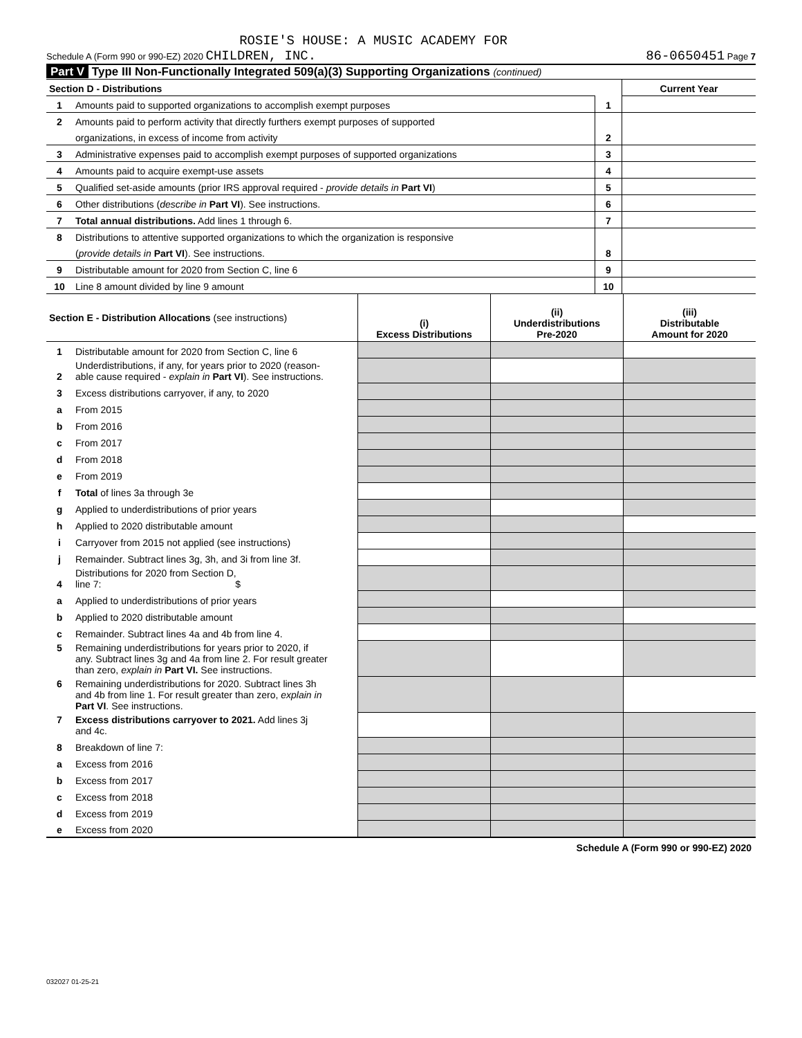ROSIE'S HOUSE: A MUSIC ACADEMY FOR
Schedule A (Form 990 or 990-EZ) 2020 CHILDREN, INC. 86-0650451 Page 7
Part V Type III Non-Functionally Integrated 509(a)(3) Supporting Organizations (continued)
| Section D - Distributions | | | Current Year |
| 1 | Amounts paid to supported organizations to accomplish exempt purposes | 1 | |
| 2 | Amounts paid to perform activity that directly furthers exempt purposes of supported | | |
| | organizations, in excess of income from activity | 2 | |
| 3 | Administrative expenses paid to accomplish exempt purposes of supported organizations | 3 | |
| 4 | Amounts paid to acquire exempt-use assets | 4 | |
| 5 | Qualified set-aside amounts (prior IRS approval required - provide details in Part VI ) | 5 | |
| 6 | Other distributions ( describe in Part VI ). See instructions. | 6 | |
| 7 | Total annual distributions. Add lines 1 through 6. | 7 | |
| 8 | Distributions to attentive supported organizations to which the organization is responsive | | |
| | ( provide details in Part VI ). See instructions. | 8 | |
| 9 | Distributable amount for 2020 from Section C, line 6 | 9 | |
| 10 | Line 8 amount divided by line 9 amount | 10 | |
| Section E - Distribution Allocations (see instructions) | | (i) Excess Distributions | (ii) Underdistributions Pre-2020 | (iii) Distributable Amount for 2020 |
| 1 | Distributable amount for 2020 from Section C, line 6 | | | |
| 2 | Underdistributions, if any, for years prior to 2020 (reason- able cause required - explain in Part VI ). See instructions. | | | |
| 3 | Excess distributions carryover, if any, to 2020 | | | |
| a | From 2015 | | | |
| b | From 2016 | | | |
| c | From 2017 | | | |
| d | From 2018 | | | |
| e | From 2019 | | | |
| f | Total of lines 3a through 3e | | | |
| g | Applied to underdistributions of prior years | | | |
| h | Applied to 2020 distributable amount | | | |
| i | Carryover from 2015 not applied (see instructions) | | | |
| j | Remainder. Subtract lines 3g, 3h, and 3i from line 3f. | | | |
| 4 | Distributions for 2020 from Section D, line 7: $ | | | |
| a | Applied to underdistributions of prior years | | | |
| b | Applied to 2020 distributable amount | | | |
| c | Remainder. Subtract lines 4a and 4b from line 4. | | | |
| 5 | Remaining underdistributions for years prior to 2020, if any. Subtract lines 3g and 4a from line 2. For result greater than zero, explain in Part VI. See instructions. | | | |
| 6 | Remaining underdistributions for 2020. Subtract lines 3h and 4b from line 1. For result greater than zero, explain in Part VI . See instructions. | | | |
| 7 | Excess distributions carryover to 2021. Add lines 3j and 4c. | | | |
| 8 | Breakdown of line 7: | | | |
| a | Excess from 2016 | | | |
| b | Excess from 2017 | | | |
| c | Excess from 2018 | | | |
| d | Excess from 2019 | | | |
| e | Excess from 2020 | | | |
Schedule A (Form 990 or 990-EZ) 2020
032027 01-25-21